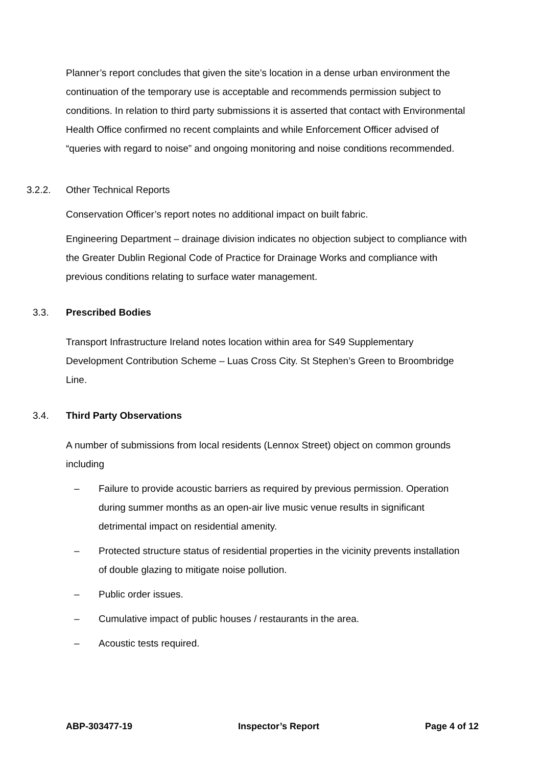Planner’s report concludes that given the site’s location in a dense urban environment the continuation of the temporary use is acceptable and recommends permission subject to conditions. In relation to third party submissions it is asserted that contact with Environmental Health Office confirmed no recent complaints and while Enforcement Officer advised of “queries with regard to noise” and ongoing monitoring and noise conditions recommended.
3.2.2. Other Technical Reports
Conservation Officer’s report notes no additional impact on built fabric.
Engineering Department – drainage division indicates no objection subject to compliance with the Greater Dublin Regional Code of Practice for Drainage Works and compliance with previous conditions relating to surface water management.
3.3. Prescribed Bodies
Transport Infrastructure Ireland notes location within area for S49 Supplementary Development Contribution Scheme – Luas Cross City. St Stephen’s Green to Broombridge Line.
3.4. Third Party Observations
A number of submissions from local residents (Lennox Street) object on common grounds including
– Failure to provide acoustic barriers as required by previous permission. Operation during summer months as an open-air live music venue results in significant detrimental impact on residential amenity.
– Protected structure status of residential properties in the vicinity prevents installation of double glazing to mitigate noise pollution.
– Public order issues.
– Cumulative impact of public houses / restaurants in the area.
– Acoustic tests required.
ABP-303477-19 Inspector’s Report Page 4 of 12